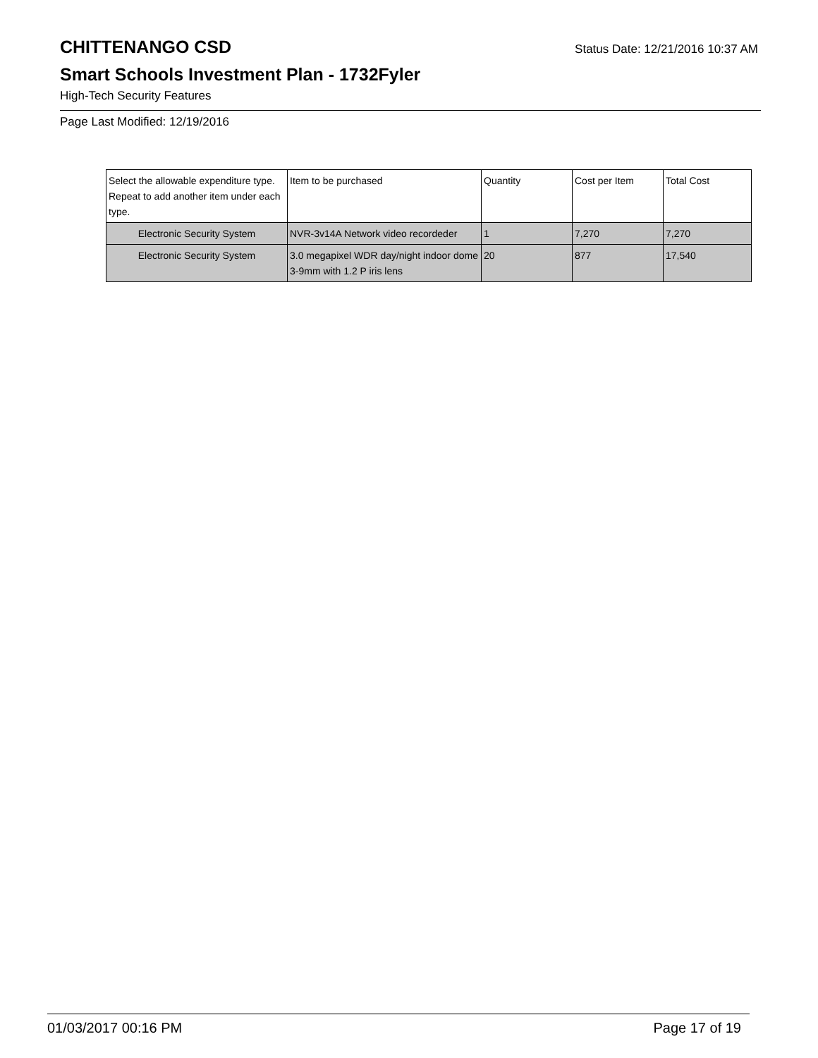CHITTENANGO CSD
Status Date: 12/21/2016 10:37 AM
Smart Schools Investment Plan - 1732Fyler
High-Tech Security Features
Page Last Modified: 12/19/2016
| Select the allowable expenditure type. Repeat to add another item under each type. | Item to be purchased | Quantity | Cost per Item | Total Cost |
| --- | --- | --- | --- | --- |
| Electronic Security System | NVR-3v14A Network video recordeder | 1 | 7,270 | 7,270 |
| Electronic Security System | 3.0 megapixel WDR day/night indoor dome 3-9mm with 1.2 P iris lens | 20 | 877 | 17,540 |
01/03/2017 00:16 PM Page 17 of 19